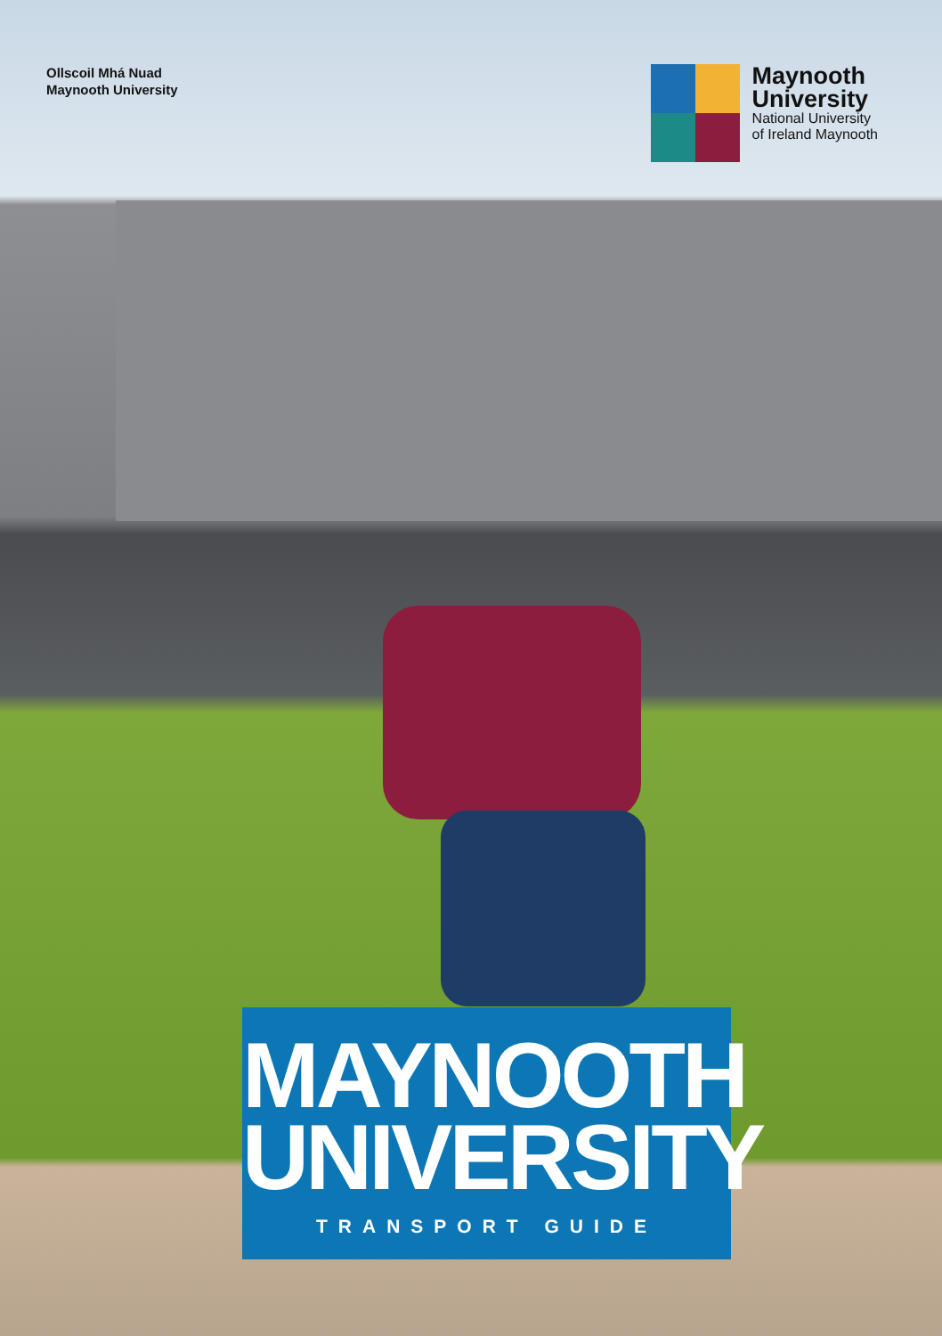Ollscoil Mhá Nuad
Maynooth University
Maynooth
University
National University
of Ireland Maynooth
MAYNOOTH
UNIVERSITY
TRANSPORT GUIDE